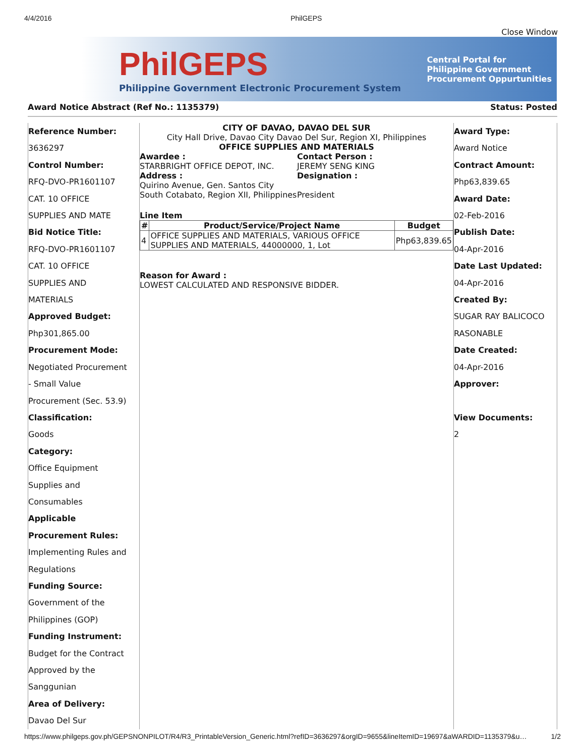4/4/2016 PhilGEPS
Close Window
PhilGEPS
Philippine Government Electronic Procurement System
Central Portal for
Philippine Government
Procurement Oppurtunities
Award Notice Abstract (Ref No.: 1135379) Status: Posted
Reference Number:
3636297
Control Number:
RFQ-DVO-PR1601107
CAT. 10 OFFICE
SUPPLIES AND MATE
Bid Notice Title:
RFQ-DVO-PR1601107
CAT. 10 OFFICE
SUPPLIES AND
MATERIALS
Approved Budget:
Php301,865.00
Procurement Mode:
Negotiated Procurement
- Small Value
Procurement (Sec. 53.9)
Classification:
Goods
Category:
Office Equipment
Supplies and
Consumables
Applicable
Procurement Rules:
Implementing Rules and
Regulations
Funding Source:
Government of the
Philippines (GOP)
Funding Instrument:
Budget for the Contract
Approved by the
Sanggunian
Area of Delivery:
Davao Del Sur
CITY OF DAVAO, DAVAO DEL SUR
City Hall Drive, Davao City Davao Del Sur, Region XI, Philippines
OFFICE SUPPLIES AND MATERIALS
Awardee :
STARBRIGHT OFFICE DEPOT, INC.
Address :
Quirino Avenue, Gen. Santos City South Cotabato, Region XII, Philippines
Contact Person :
JEREMY SENG KING
Designation :
President
Line Item
| # | Product/Service/Project Name | Budget |
| --- | --- | --- |
| 4 | OFFICE SUPPLIES AND MATERIALS, VARIOUS OFFICE SUPPLIES AND MATERIALS, 44000000, 1, Lot | Php63,839.65 |
Reason for Award :
LOWEST CALCULATED AND RESPONSIVE BIDDER.
Award Type:
Award Notice
Contract Amount:
Php63,839.65
Award Date:
02-Feb-2016
Publish Date:
04-Apr-2016
Date Last Updated:
04-Apr-2016
Created By:
SUGAR RAY BALICOCO
RASONABLE
Date Created:
04-Apr-2016
Approver:
View Documents:
2
https://www.philgeps.gov.ph/GEPSNONPILOT/R4/R3_PrintableVersion_Generic.html?refID=3636297&orgID=9655&lineItemID=19697&aWARDID=1135379&u… 1/2